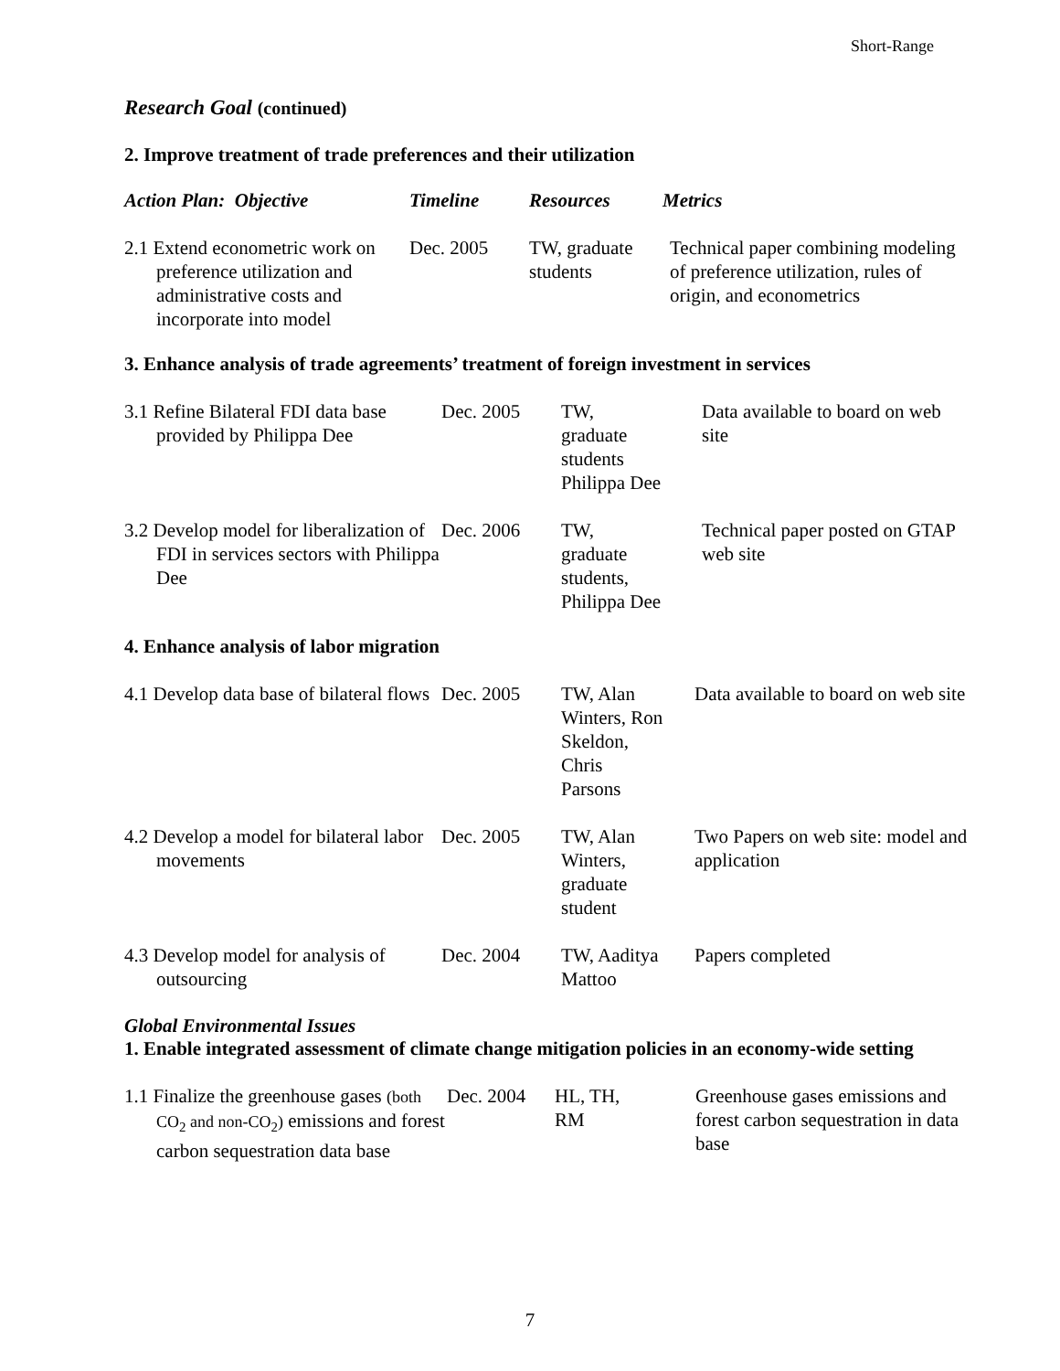Short-Range
Research Goal (continued)
2. Improve treatment of trade preferences and their utilization
| Action Plan: Objective | Timeline | Resources | Metrics |
| --- | --- | --- | --- |
| 2.1 Extend econometric work on preference utilization and administrative costs and incorporate into model | Dec. 2005 | TW, graduate students | Technical paper combining modeling of preference utilization, rules of origin, and econometrics |
3. Enhance analysis of trade agreements’ treatment of foreign investment in services
| 3.1 Refine Bilateral FDI data base provided by Philippa Dee | Dec. 2005 | TW, graduate students Philippa Dee | Data available to board on web site |
| 3.2 Develop model for liberalization of FDI in services sectors with Philippa Dee | Dec. 2006 | TW, graduate students, Philippa Dee | Technical paper posted on GTAP web site |
4. Enhance analysis of labor migration
| 4.1 Develop data base of bilateral flows | Dec. 2005 | TW, Alan Winters, Ron Skeldon, Chris Parsons | Data available to board on web site |
| 4.2 Develop a model for bilateral labor movements | Dec. 2005 | TW, Alan Winters, graduate student | Two Papers on web site: model and application |
| 4.3 Develop model for analysis of outsourcing | Dec. 2004 | TW, Aaditya Mattoo | Papers completed |
Global Environmental Issues
1. Enable integrated assessment of climate change mitigation policies in an economy-wide setting
| 1.1 Finalize the greenhouse gases (both CO<sub>2</sub> and non-CO<sub>2</sub>) emissions and forest carbon sequestration data base | Dec. 2004 | HL, TH, RM | Greenhouse gases emissions and forest carbon sequestration in data base |
7